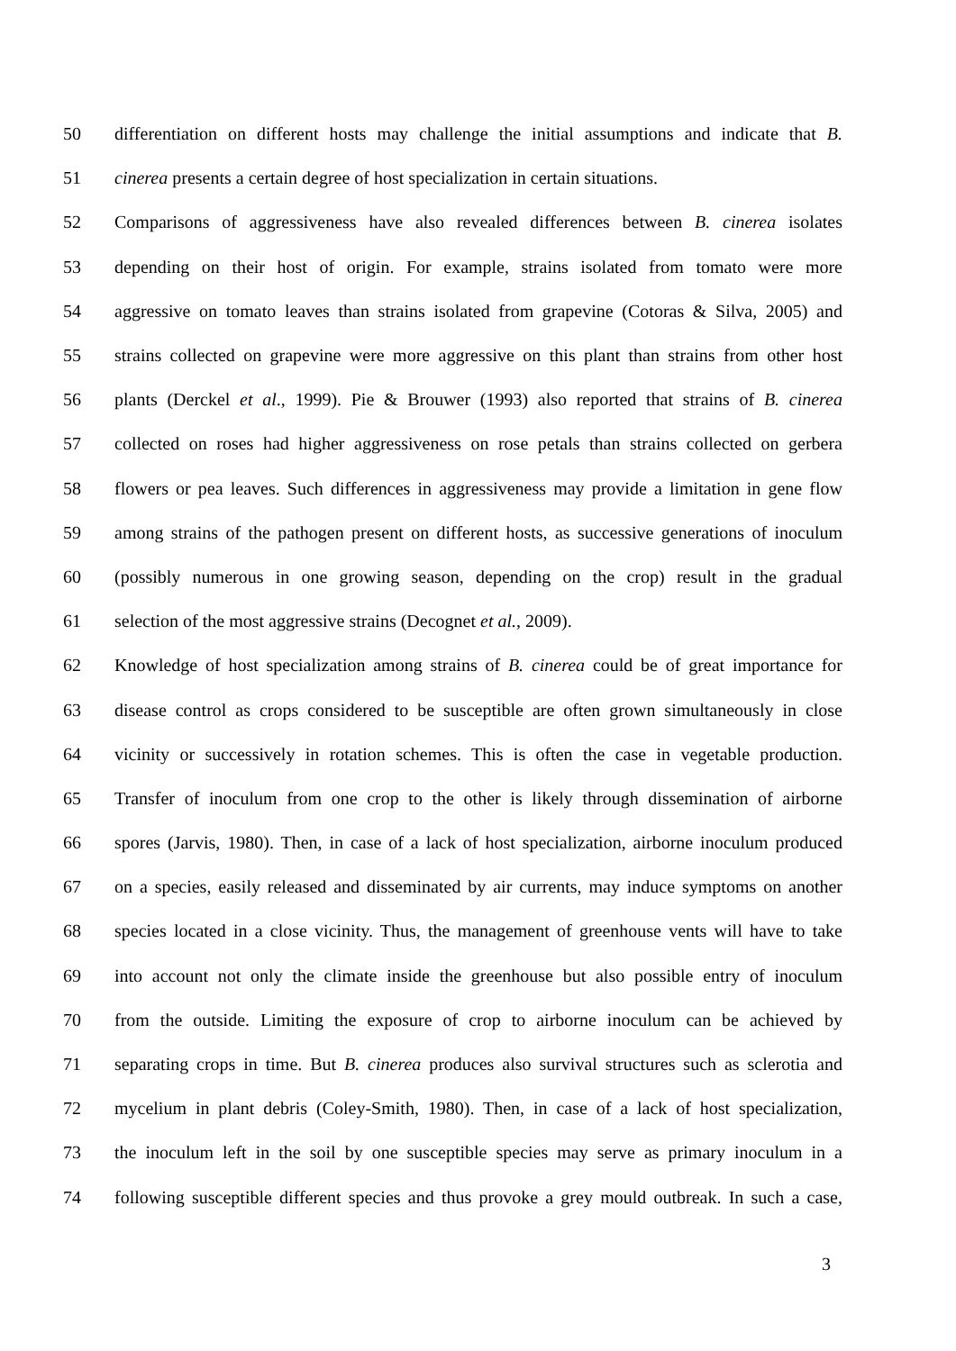50 differentiation on different hosts may challenge the initial assumptions and indicate that B.
51 cinerea presents a certain degree of host specialization in certain situations.
52 Comparisons of aggressiveness have also revealed differences between B. cinerea isolates
53 depending on their host of origin. For example, strains isolated from tomato were more
54 aggressive on tomato leaves than strains isolated from grapevine (Cotoras & Silva, 2005) and
55 strains collected on grapevine were more aggressive on this plant than strains from other host
56 plants (Derckel et al., 1999). Pie & Brouwer (1993) also reported that strains of B. cinerea
57 collected on roses had higher aggressiveness on rose petals than strains collected on gerbera
58 flowers or pea leaves. Such differences in aggressiveness may provide a limitation in gene flow
59 among strains of the pathogen present on different hosts, as successive generations of inoculum
60 (possibly numerous in one growing season, depending on the crop) result in the gradual
61 selection of the most aggressive strains (Decognet et al., 2009).
62 Knowledge of host specialization among strains of B. cinerea could be of great importance for
63 disease control as crops considered to be susceptible are often grown simultaneously in close
64 vicinity or successively in rotation schemes. This is often the case in vegetable production.
65 Transfer of inoculum from one crop to the other is likely through dissemination of airborne
66 spores (Jarvis, 1980). Then, in case of a lack of host specialization, airborne inoculum produced
67 on a species, easily released and disseminated by air currents, may induce symptoms on another
68 species located in a close vicinity. Thus, the management of greenhouse vents will have to take
69 into account not only the climate inside the greenhouse but also possible entry of inoculum
70 from the outside. Limiting the exposure of crop to airborne inoculum can be achieved by
71 separating crops in time. But B. cinerea produces also survival structures such as sclerotia and
72 mycelium in plant debris (Coley-Smith, 1980). Then, in case of a lack of host specialization,
73 the inoculum left in the soil by one susceptible species may serve as primary inoculum in a
74 following susceptible different species and thus provoke a grey mould outbreak. In such a case,
3